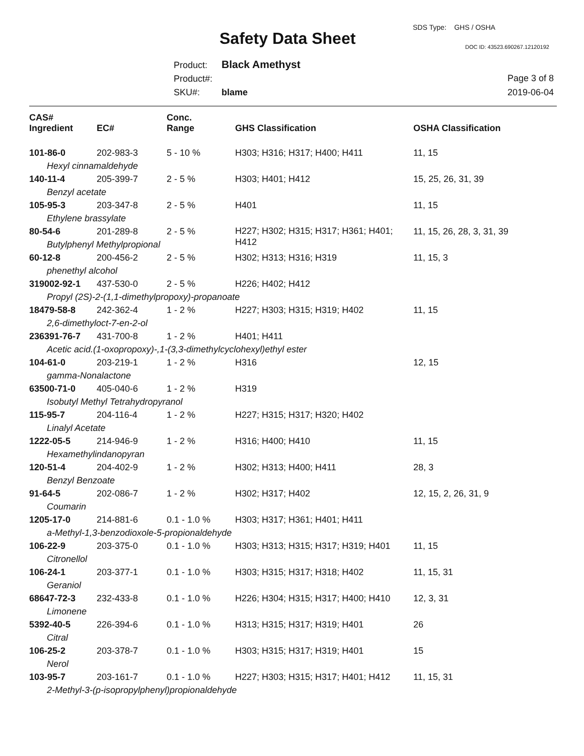SDS Type: GHS / OSHA
Safety Data Sheet DOC ID: 43523.690267.12120192
Product: Black Amethyst
Product#:
SKU#: blame
Page 3 of 8
2019-06-04
| CAS# Ingredient | EC# | Conc. Range | GHS Classification | OSHA Classification |
| --- | --- | --- | --- | --- |
| 101-86-0 | 202-983-3 | 5 - 10 % | H303; H316; H317; H400; H411 | 11, 15 |
| Hexyl cinnamaldehyde | | | | |
| 140-11-4 | 205-399-7 | 2 - 5 % | H303; H401; H412 | 15, 25, 26, 31, 39 |
| Benzyl acetate | | | | |
| 105-95-3 | 203-347-8 | 2 - 5 % | H401 | 11, 15 |
| Ethylene brassylate | | | | |
| 80-54-6 | 201-289-8 | 2 - 5 % | H227; H302; H315; H317; H361; H401; H412 | 11, 15, 26, 28, 3, 31, 39 |
| Butylphenyl Methylpropional | | | | |
| 60-12-8 | 200-456-2 | 2 - 5 % | H302; H313; H316; H319 | 11, 15, 3 |
| phenethyl alcohol | | | | |
| 319002-92-1 | 437-530-0 | 2 - 5 % | H226; H402; H412 | |
| Propyl (2S)-2-(1,1-dimethylpropoxy)-propanoate | | | | |
| 18479-58-8 | 242-362-4 | 1 - 2 % | H227; H303; H315; H319; H402 | 11, 15 |
| 2,6-dimethyloct-7-en-2-ol | | | | |
| 236391-76-7 | 431-700-8 | 1 - 2 % | H401; H411 | |
| Acetic acid.(1-oxopropoxy)-,1-(3,3-dimethylcyclohexyl)ethyl ester | | | | |
| 104-61-0 | 203-219-1 | 1 - 2 % | H316 | 12, 15 |
| gamma-Nonalactone | | | | |
| 63500-71-0 | 405-040-6 | 1 - 2 % | H319 | |
| Isobutyl Methyl Tetrahydropyranol | | | | |
| 115-95-7 | 204-116-4 | 1 - 2 % | H227; H315; H317; H320; H402 | |
| Linalyl Acetate | | | | |
| 1222-05-5 | 214-946-9 | 1 - 2 % | H316; H400; H410 | 11, 15 |
| Hexamethylindanopyran | | | | |
| 120-51-4 | 204-402-9 | 1 - 2 % | H302; H313; H400; H411 | 28, 3 |
| Benzyl Benzoate | | | | |
| 91-64-5 | 202-086-7 | 1 - 2 % | H302; H317; H402 | 12, 15, 2, 26, 31, 9 |
| Coumarin | | | | |
| 1205-17-0 | 214-881-6 | 0.1 - 1.0 % | H303; H317; H361; H401; H411 | |
| a-Methyl-1,3-benzodioxole-5-propionaldehyde | | | | |
| 106-22-9 | 203-375-0 | 0.1 - 1.0 % | H303; H313; H315; H317; H319; H401 | 11, 15 |
| Citronellol | | | | |
| 106-24-1 | 203-377-1 | 0.1 - 1.0 % | H303; H315; H317; H318; H402 | 11, 15, 31 |
| Geraniol | | | | |
| 68647-72-3 | 232-433-8 | 0.1 - 1.0 % | H226; H304; H315; H317; H400; H410 | 12, 3, 31 |
| Limonene | | | | |
| 5392-40-5 | 226-394-6 | 0.1 - 1.0 % | H313; H315; H317; H319; H401 | 26 |
| Citral | | | | |
| 106-25-2 | 203-378-7 | 0.1 - 1.0 % | H303; H315; H317; H319; H401 | 15 |
| Nerol | | | | |
| 103-95-7 | 203-161-7 | 0.1 - 1.0 % | H227; H303; H315; H317; H401; H412 | 11, 15, 31 |
| 2-Methyl-3-(p-isopropylphenyl)propionaldehyde | | | | |